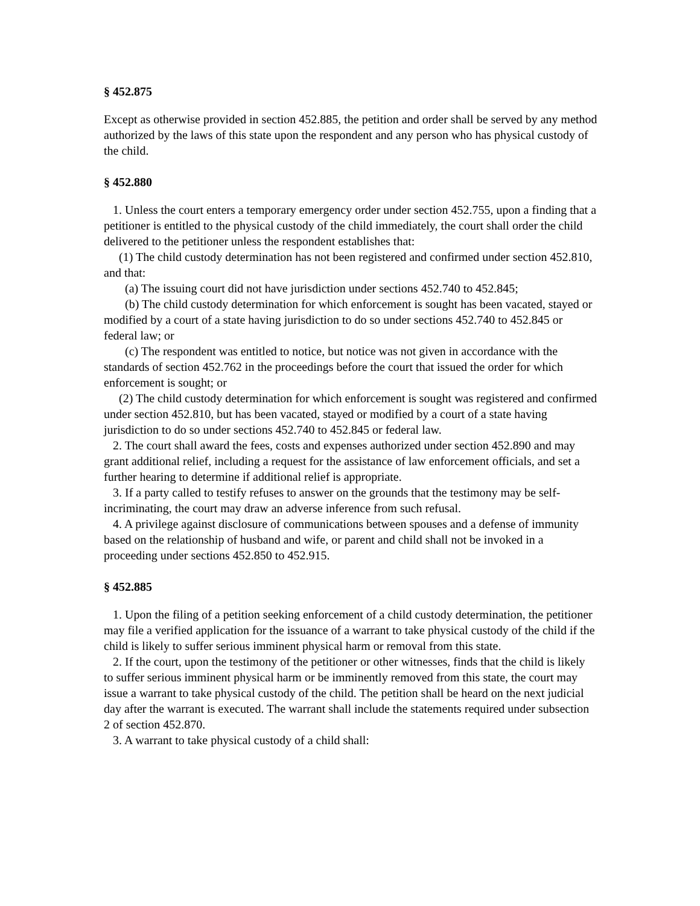§ 452.875
Except as otherwise provided in section 452.885, the petition and order shall be served by any method authorized by the laws of this state upon the respondent and any person who has physical custody of the child.
§ 452.880
1. Unless the court enters a temporary emergency order under section 452.755, upon a finding that a petitioner is entitled to the physical custody of the child immediately, the court shall order the child delivered to the petitioner unless the respondent establishes that:
(1) The child custody determination has not been registered and confirmed under section 452.810, and that:
(a) The issuing court did not have jurisdiction under sections 452.740 to 452.845;
(b) The child custody determination for which enforcement is sought has been vacated, stayed or modified by a court of a state having jurisdiction to do so under sections 452.740 to 452.845 or federal law; or
(c) The respondent was entitled to notice, but notice was not given in accordance with the standards of section 452.762 in the proceedings before the court that issued the order for which enforcement is sought; or
(2) The child custody determination for which enforcement is sought was registered and confirmed under section 452.810, but has been vacated, stayed or modified by a court of a state having jurisdiction to do so under sections 452.740 to 452.845 or federal law.
2. The court shall award the fees, costs and expenses authorized under section 452.890 and may grant additional relief, including a request for the assistance of law enforcement officials, and set a further hearing to determine if additional relief is appropriate.
3. If a party called to testify refuses to answer on the grounds that the testimony may be self-incriminating, the court may draw an adverse inference from such refusal.
4. A privilege against disclosure of communications between spouses and a defense of immunity based on the relationship of husband and wife, or parent and child shall not be invoked in a proceeding under sections 452.850 to 452.915.
§ 452.885
1. Upon the filing of a petition seeking enforcement of a child custody determination, the petitioner may file a verified application for the issuance of a warrant to take physical custody of the child if the child is likely to suffer serious imminent physical harm or removal from this state.
2. If the court, upon the testimony of the petitioner or other witnesses, finds that the child is likely to suffer serious imminent physical harm or be imminently removed from this state, the court may issue a warrant to take physical custody of the child. The petition shall be heard on the next judicial day after the warrant is executed. The warrant shall include the statements required under subsection 2 of section 452.870.
3. A warrant to take physical custody of a child shall: